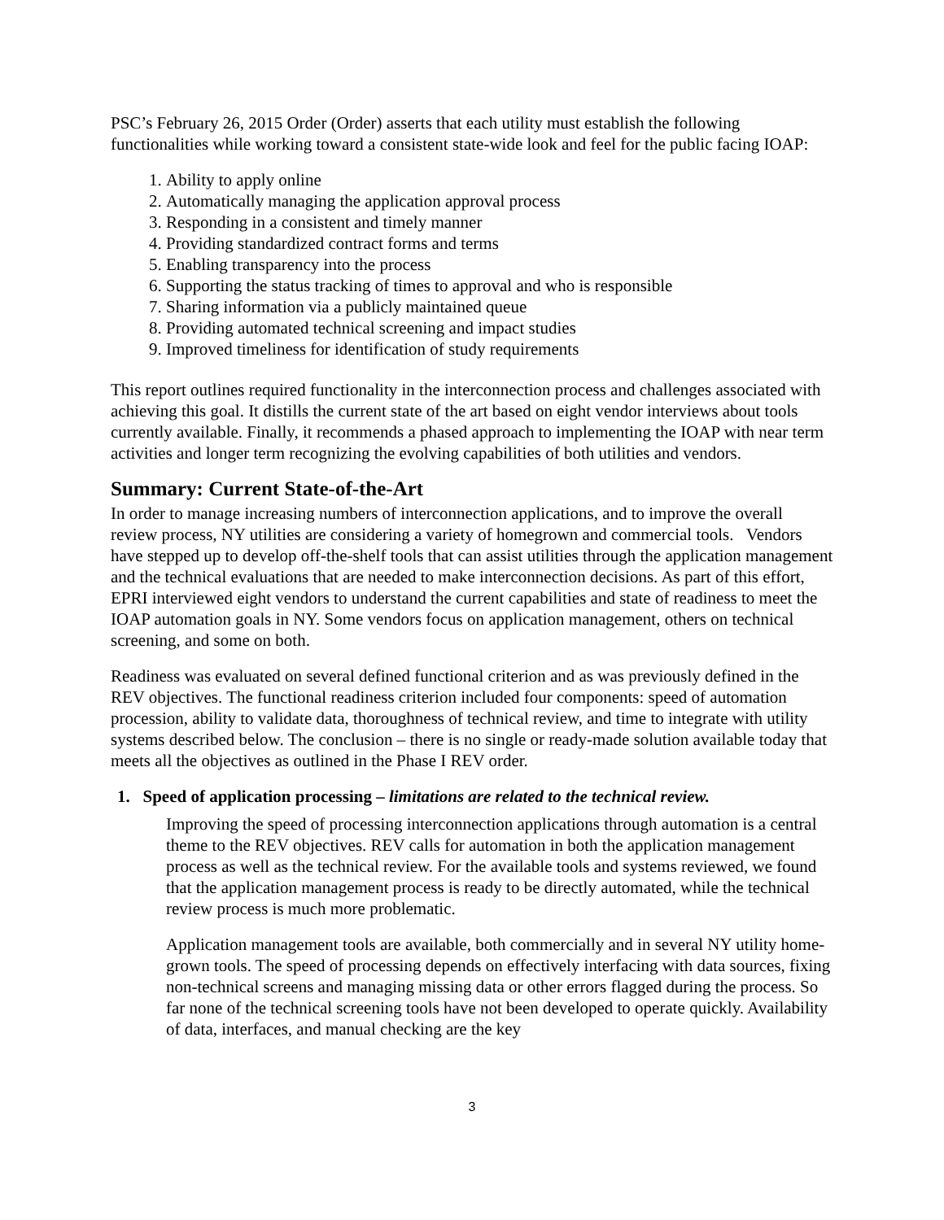PSC’s February 26, 2015 Order (Order) asserts that each utility must establish the following functionalities while working toward a consistent state-wide look and feel for the public facing IOAP:
1. Ability to apply online
2. Automatically managing the application approval process
3. Responding in a consistent and timely manner
4. Providing standardized contract forms and terms
5. Enabling transparency into the process
6. Supporting the status tracking of times to approval and who is responsible
7. Sharing information via a publicly maintained queue
8. Providing automated technical screening and impact studies
9. Improved timeliness for identification of study requirements
This report outlines required functionality in the interconnection process and challenges associated with achieving this goal. It distills the current state of the art based on eight vendor interviews about tools currently available. Finally, it recommends a phased approach to implementing the IOAP with near term activities and longer term recognizing the evolving capabilities of both utilities and vendors.
Summary: Current State-of-the-Art
In order to manage increasing numbers of interconnection applications, and to improve the overall review process, NY utilities are considering a variety of homegrown and commercial tools. Vendors have stepped up to develop off-the-shelf tools that can assist utilities through the application management and the technical evaluations that are needed to make interconnection decisions. As part of this effort, EPRI interviewed eight vendors to understand the current capabilities and state of readiness to meet the IOAP automation goals in NY. Some vendors focus on application management, others on technical screening, and some on both.
Readiness was evaluated on several defined functional criterion and as was previously defined in the REV objectives. The functional readiness criterion included four components: speed of automation procession, ability to validate data, thoroughness of technical review, and time to integrate with utility systems described below. The conclusion – there is no single or ready-made solution available today that meets all the objectives as outlined in the Phase I REV order.
1. Speed of application processing – limitations are related to the technical review.
Improving the speed of processing interconnection applications through automation is a central theme to the REV objectives. REV calls for automation in both the application management process as well as the technical review. For the available tools and systems reviewed, we found that the application management process is ready to be directly automated, while the technical review process is much more problematic.
Application management tools are available, both commercially and in several NY utility home-grown tools. The speed of processing depends on effectively interfacing with data sources, fixing non-technical screens and managing missing data or other errors flagged during the process. So far none of the technical screening tools have not been developed to operate quickly. Availability of data, interfaces, and manual checking are the key
3